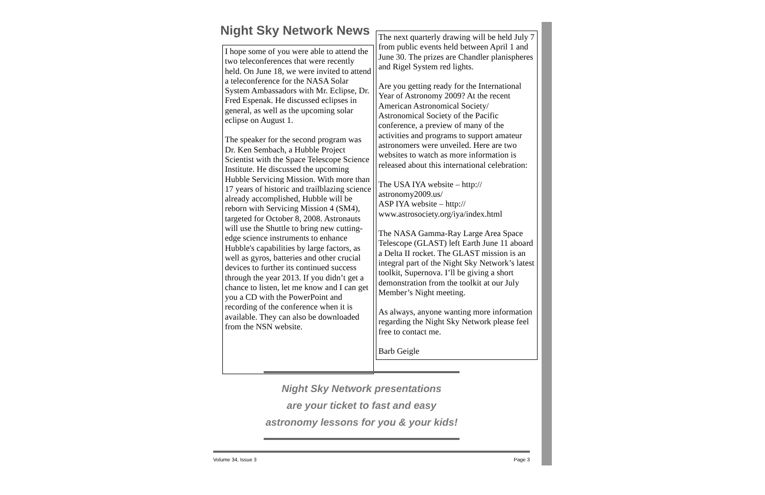Night Sky Network News
I hope some of you were able to attend the two teleconferences that were recently held. On June 18, we were invited to attend a teleconference for the NASA Solar System Ambassadors with Mr. Eclipse, Dr. Fred Espenak. He discussed eclipses in general, as well as the upcoming solar eclipse on August 1.
The speaker for the second program was Dr. Ken Sembach, a Hubble Project Scientist with the Space Telescope Science Institute. He discussed the upcoming Hubble Servicing Mission. With more than 17 years of historic and trailblazing science already accomplished, Hubble will be reborn with Servicing Mission 4 (SM4), targeted for October 8, 2008. Astronauts will use the Shuttle to bring new cutting-edge science instruments to enhance Hubble's capabilities by large factors, as well as gyros, batteries and other crucial devices to further its continued success through the year 2013. If you didn’t get a chance to listen, let me know and I can get you a CD with the PowerPoint and recording of the conference when it is available. They can also be downloaded from the NSN website.
The next quarterly drawing will be held July 7 from public events held between April 1 and June 30. The prizes are Chandler planispheres and Rigel System red lights.
Are you getting ready for the International Year of Astronomy 2009? At the recent American Astronomical Society/ Astronomical Society of the Pacific conference, a preview of many of the activities and programs to support amateur astronomers were unveiled. Here are two websites to watch as more information is released about this international celebration:
The USA IYA website – http:// astronomy2009.us/
ASP IYA website – http:// www.astrosociety.org/iya/index.html
The NASA Gamma-Ray Large Area Space Telescope (GLAST) left Earth June 11 aboard a Delta II rocket. The GLAST mission is an integral part of the Night Sky Network’s latest toolkit, Supernova. I’ll be giving a short demonstration from the toolkit at our July Member’s Night meeting.
As always, anyone wanting more information regarding the Night Sky Network please feel free to contact me.
Barb Geigle
Night Sky Network presentations
are your ticket to fast and easy
astronomy lessons for you & your kids!
Volume 34, Issue 3 Page 3